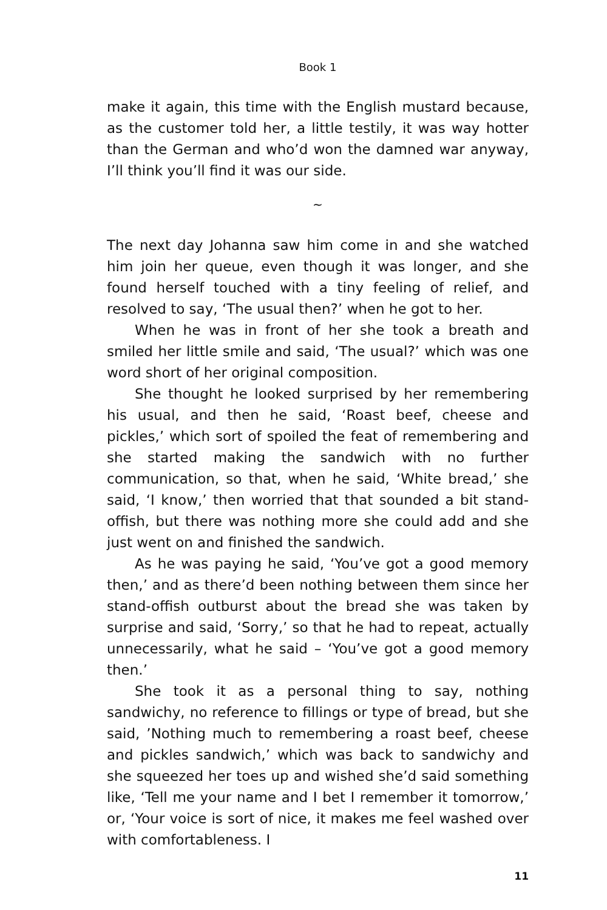Book 1
make it again, this time with the English mustard because, as the customer told her, a little testily, it was way hotter than the German and who’d won the damned war anyway, I’ll think you’ll find it was our side.
~
The next day Johanna saw him come in and she watched him join her queue, even though it was longer, and she found herself touched with a tiny feeling of relief, and resolved to say, ‘The usual then?’ when he got to her.
When he was in front of her she took a breath and smiled her little smile and said, ‘The usual?’ which was one word short of her original composition.
She thought he looked surprised by her remembering his usual, and then he said, ‘Roast beef, cheese and pickles,’ which sort of spoiled the feat of remembering and she started making the sandwich with no further communication, so that, when he said, ‘White bread,’ she said, ‘I know,’ then worried that that sounded a bit stand-offish, but there was nothing more she could add and she just went on and finished the sandwich.
As he was paying he said, ‘You’ve got a good memory then,’ and as there’d been nothing between them since her stand-offish outburst about the bread she was taken by surprise and said, ‘Sorry,’ so that he had to repeat, actually unnecessarily, what he said – ‘You’ve got a good memory then.’
She took it as a personal thing to say, nothing sandwichy, no reference to fillings or type of bread, but she said, ’Nothing much to remembering a roast beef, cheese and pickles sandwich,’ which was back to sandwichy and she squeezed her toes up and wished she’d said something like, ‘Tell me your name and I bet I remember it tomorrow,’ or, ‘Your voice is sort of nice, it makes me feel washed over with comfortableness. I
11